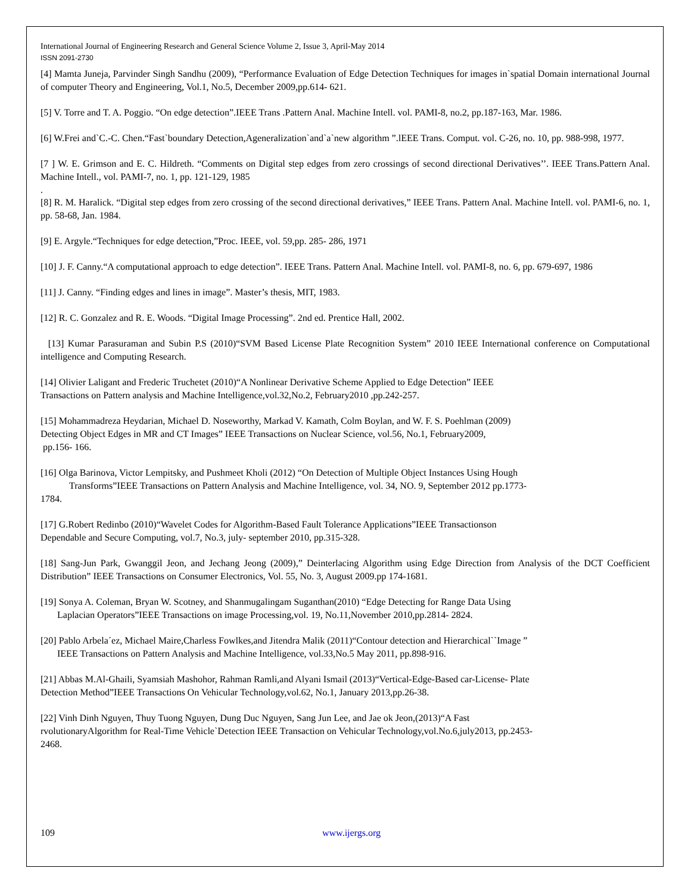International Journal of Engineering Research and General Science Volume 2, Issue 3, April-May 2014
ISSN 2091-2730
[4] Mamta Juneja, Parvinder Singh Sandhu (2009), “Performance Evaluation of Edge Detection Techniques for images in`spatial Domain international Journal of computer Theory and Engineering, Vol.1, No.5, December 2009,pp.614- 621.
[5] V. Torre and T. A. Poggio. “On edge detection”.IEEE Trans .Pattern Anal. Machine Intell. vol. PAMI-8, no.2, pp.187-163, Mar. 1986.
[6] W.Frei and`C.-C. Chen.“Fast`boundary Detection,Ageneralization`and`a`new algorithm ”.lEEE Trans. Comput. vol. C-26, no. 10, pp. 988-998, 1977.
[7 ] W. E. Grimson and E. C. Hildreth. “Comments on Digital step edges from zero crossings of second directional Derivatives’’. IEEE Trans.Pattern Anal. Machine Intell., vol. PAMI-7, no. 1, pp. 121-129, 1985
.
[8] R. M. Haralick. “Digital step edges from zero crossing of the second directional derivatives,” IEEE Trans. Pattern Anal. Machine Intell. vol. PAMI-6, no. 1, pp. 58-68, Jan. 1984.
[9] E. Argyle.“Techniques for edge detection,”Proc. IEEE, vol. 59,pp. 285- 286, 1971
[10] J. F. Canny.“A computational approach to edge detection”. IEEE Trans. Pattern Anal. Machine Intell. vol. PAMI-8, no. 6, pp. 679-697, 1986
[11] J. Canny. “Finding edges and lines in image”. Master’s thesis, MIT, 1983.
[12] R. C. Gonzalez and R. E. Woods. “Digital Image Processing”. 2nd ed. Prentice Hall, 2002.
[13] Kumar Parasuraman and Subin P.S (2010)“SVM Based License Plate Recognition System” 2010 IEEE International conference on Computational intelligence and Computing Research.
[14] Olivier Laligant and Frederic Truchetet (2010)“A Nonlinear Derivative Scheme Applied to Edge Detection” IEEE
Transactions on Pattern analysis and Machine Intelligence,vol.32,No.2, February2010 ,pp.242-257.
[15] Mohammadreza Heydarian, Michael D. Noseworthy, Markad V. Kamath, Colm Boylan, and W. F. S. Poehlman (2009)
Detecting Object Edges in MR and CT Images” IEEE Transactions on Nuclear Science, vol.56, No.1, February2009,
pp.156- 166.
[16] Olga Barinova, Victor Lempitsky, and Pushmeet Kholi (2012) “On Detection of Multiple Object Instances Using Hough
Transforms”IEEE Transactions on Pattern Analysis and Machine Intelligence, vol. 34, NO. 9, September 2012 pp.1773-
1784.
[17] G.Robert Redinbo (2010)“Wavelet Codes for Algorithm-Based Fault Tolerance Applications”IEEE Transactionson
Dependable and Secure Computing, vol.7, No.3, july- september 2010, pp.315-328.
[18] Sang-Jun Park, Gwanggil Jeon, and Jechang Jeong (2009),” Deinterlacing Algorithm using Edge Direction from Analysis of the DCT Coefficient Distribution” IEEE Transactions on Consumer Electronics, Vol. 55, No. 3, August 2009.pp 174-1681.
[19] Sonya A. Coleman, Bryan W. Scotney, and Shanmugalingam Suganthan(2010) “Edge Detecting for Range Data Using
Laplacian Operators”IEEE Transactions on image Processing,vol. 19, No.11,November 2010,pp.2814- 2824.
[20] Pablo Arbela´ez, Michael Maire,Charless Fowlkes,and Jitendra Malik (2011)“Contour detection and Hierarchical``Image ”
IEEE Transactions on Pattern Analysis and Machine Intelligence, vol.33,No.5 May 2011, pp.898-916.
[21] Abbas M.Al-Ghaili, Syamsiah Mashohor, Rahman Ramli,and Alyani Ismail (2013)“Vertical-Edge-Based car-License- Plate
Detection Method”IEEE Transactions On Vehicular Technology,vol.62, No.1, January 2013,pp.26-38.
[22] Vinh Dinh Nguyen, Thuy Tuong Nguyen, Dung Duc Nguyen, Sang Jun Lee, and Jae ok Jeon,(2013)“A Fast
rvolutionaryAlgorithm for Real-Time Vehicle`Detection IEEE Transaction on Vehicular Technology,vol.No.6,july2013, pp.2453-
2468.
109 www.ijergs.org